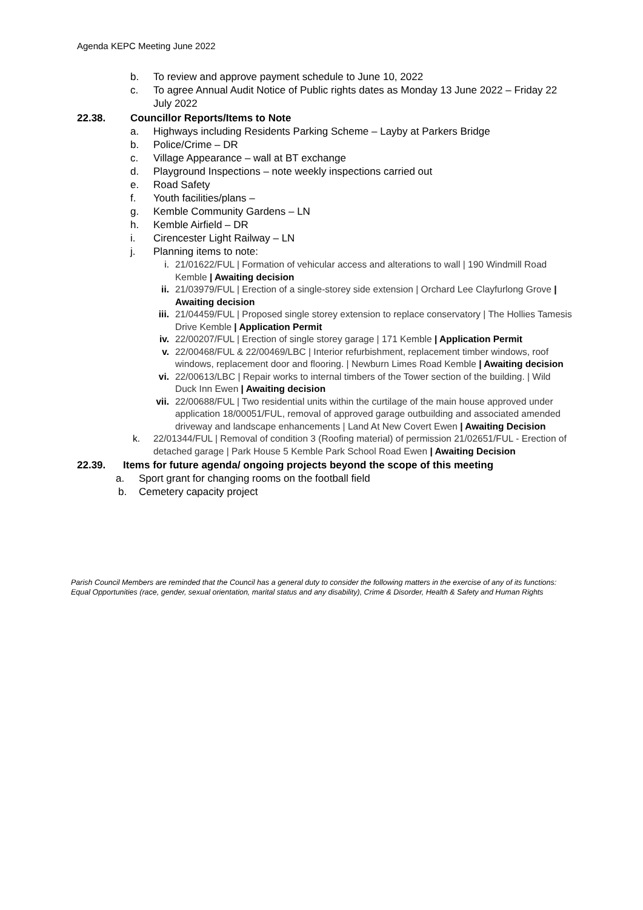Agenda KEPC Meeting June 2022
b. To review and approve payment schedule to June 10, 2022
c. To agree Annual Audit Notice of Public rights dates as Monday 13 June 2022 – Friday 22 July 2022
22.38. Councillor Reports/Items to Note
a. Highways including Residents Parking Scheme – Layby at Parkers Bridge
b. Police/Crime – DR
c. Village Appearance – wall at BT exchange
d. Playground Inspections – note weekly inspections carried out
e. Road Safety
f. Youth facilities/plans –
g. Kemble Community Gardens – LN
h. Kemble Airfield – DR
i. Cirencester Light Railway – LN
j. Planning items to note:
i. 21/01622/FUL | Formation of vehicular access and alterations to wall | 190 Windmill Road Kemble | Awaiting decision
ii. 21/03979/FUL | Erection of a single-storey side extension | Orchard Lee Clayfurlong Grove | Awaiting decision
iii. 21/04459/FUL | Proposed single storey extension to replace conservatory | The Hollies Tamesis Drive Kemble | Application Permit
iv. 22/00207/FUL | Erection of single storey garage | 171 Kemble | Application Permit
v. 22/00468/FUL & 22/00469/LBC | Interior refurbishment, replacement timber windows, roof windows, replacement door and flooring. | Newburn Limes Road Kemble | Awaiting decision
vi. 22/00613/LBC | Repair works to internal timbers of the Tower section of the building. | Wild Duck Inn Ewen | Awaiting decision
vii. 22/00688/FUL | Two residential units within the curtilage of the main house approved under application 18/00051/FUL, removal of approved garage outbuilding and associated amended driveway and landscape enhancements | Land At New Covert Ewen | Awaiting Decision
k. 22/01344/FUL | Removal of condition 3 (Roofing material) of permission 21/02651/FUL - Erection of detached garage | Park House 5 Kemble Park School Road Ewen | Awaiting Decision
22.39. Items for future agenda/ ongoing projects beyond the scope of this meeting
a. Sport grant for changing rooms on the football field
b. Cemetery capacity project
Parish Council Members are reminded that the Council has a general duty to consider the following matters in the exercise of any of its functions: Equal Opportunities (race, gender, sexual orientation, marital status and any disability), Crime & Disorder, Health & Safety and Human Rights